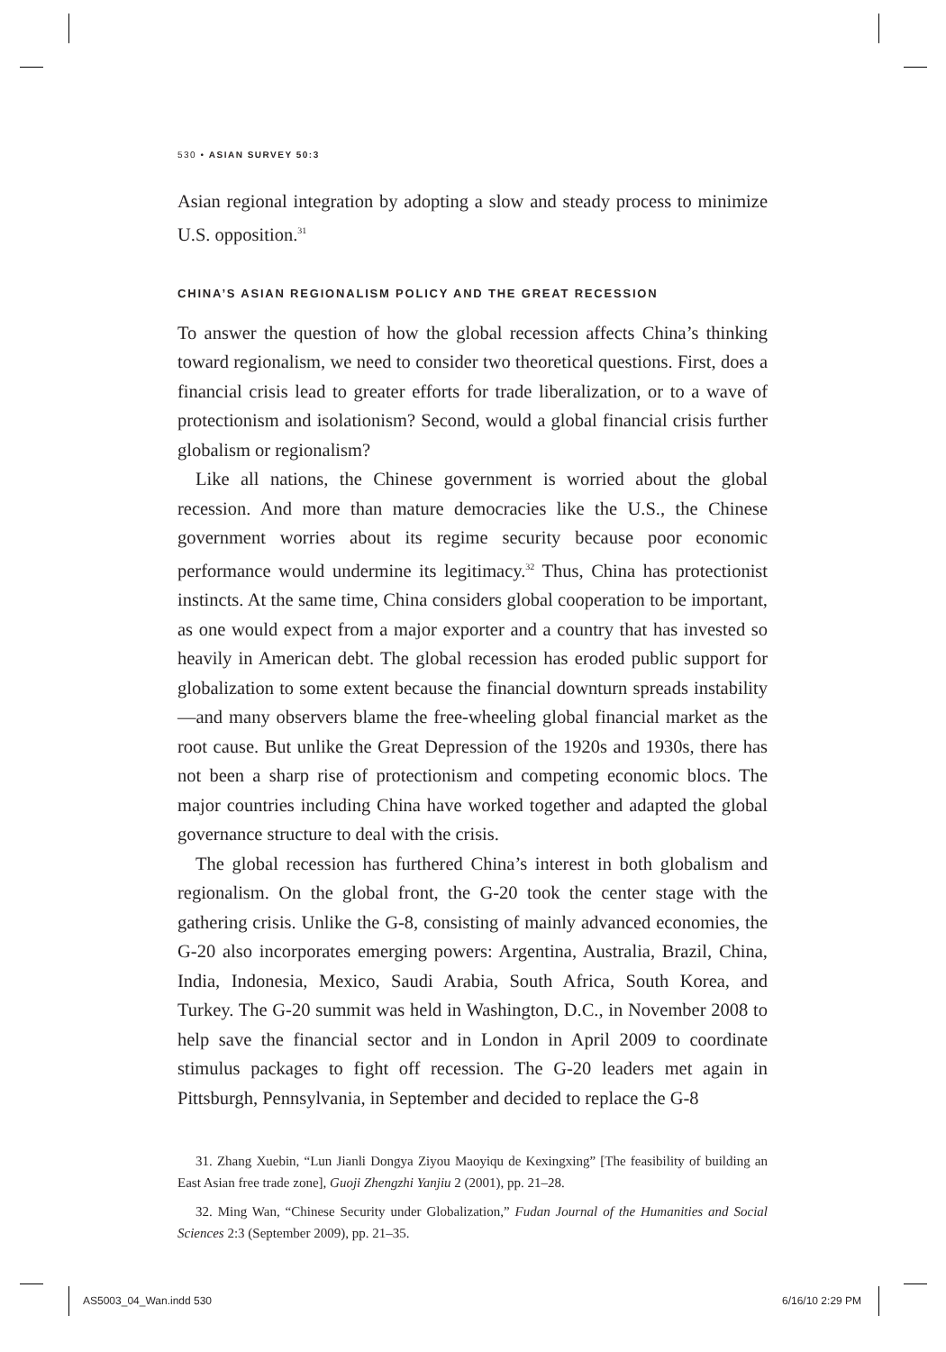530 • ASIAN SURVEY 50:3
Asian regional integration by adopting a slow and steady process to minimize U.S. opposition.<sup>31</sup>
CHINA’S ASIAN REGIONALISM POLICY AND THE GREAT RECESSION
To answer the question of how the global recession affects China’s thinking toward regionalism, we need to consider two theoretical questions. First, does a financial crisis lead to greater efforts for trade liberalization, or to a wave of protectionism and isolationism? Second, would a global financial crisis further globalism or regionalism?
Like all nations, the Chinese government is worried about the global recession. And more than mature democracies like the U.S., the Chinese government worries about its regime security because poor economic performance would undermine its legitimacy.<sup>32</sup> Thus, China has protectionist instincts. At the same time, China considers global cooperation to be important, as one would expect from a major exporter and a country that has invested so heavily in American debt. The global recession has eroded public support for globalization to some extent because the financial downturn spreads instability—and many observers blame the free-wheeling global financial market as the root cause. But unlike the Great Depression of the 1920s and 1930s, there has not been a sharp rise of protectionism and competing economic blocs. The major countries including China have worked together and adapted the global governance structure to deal with the crisis.
The global recession has furthered China’s interest in both globalism and regionalism. On the global front, the G-20 took the center stage with the gathering crisis. Unlike the G-8, consisting of mainly advanced economies, the G-20 also incorporates emerging powers: Argentina, Australia, Brazil, China, India, Indonesia, Mexico, Saudi Arabia, South Africa, South Korea, and Turkey. The G-20 summit was held in Washington, D.C., in November 2008 to help save the financial sector and in London in April 2009 to coordinate stimulus packages to fight off recession. The G-20 leaders met again in Pittsburgh, Pennsylvania, in September and decided to replace the G-8
31. Zhang Xuebin, “Lun Jianli Dongya Ziyou Maoyiqu de Kexingxing” [The feasibility of building an East Asian free trade zone], Guoji Zhengzhi Yanjiu 2 (2001), pp. 21–28.
32. Ming Wan, “Chinese Security under Globalization,” Fudan Journal of the Humanities and Social Sciences 2:3 (September 2009), pp. 21–35.
AS5003_04_Wan.indd 530 6/16/10 2:29 PM